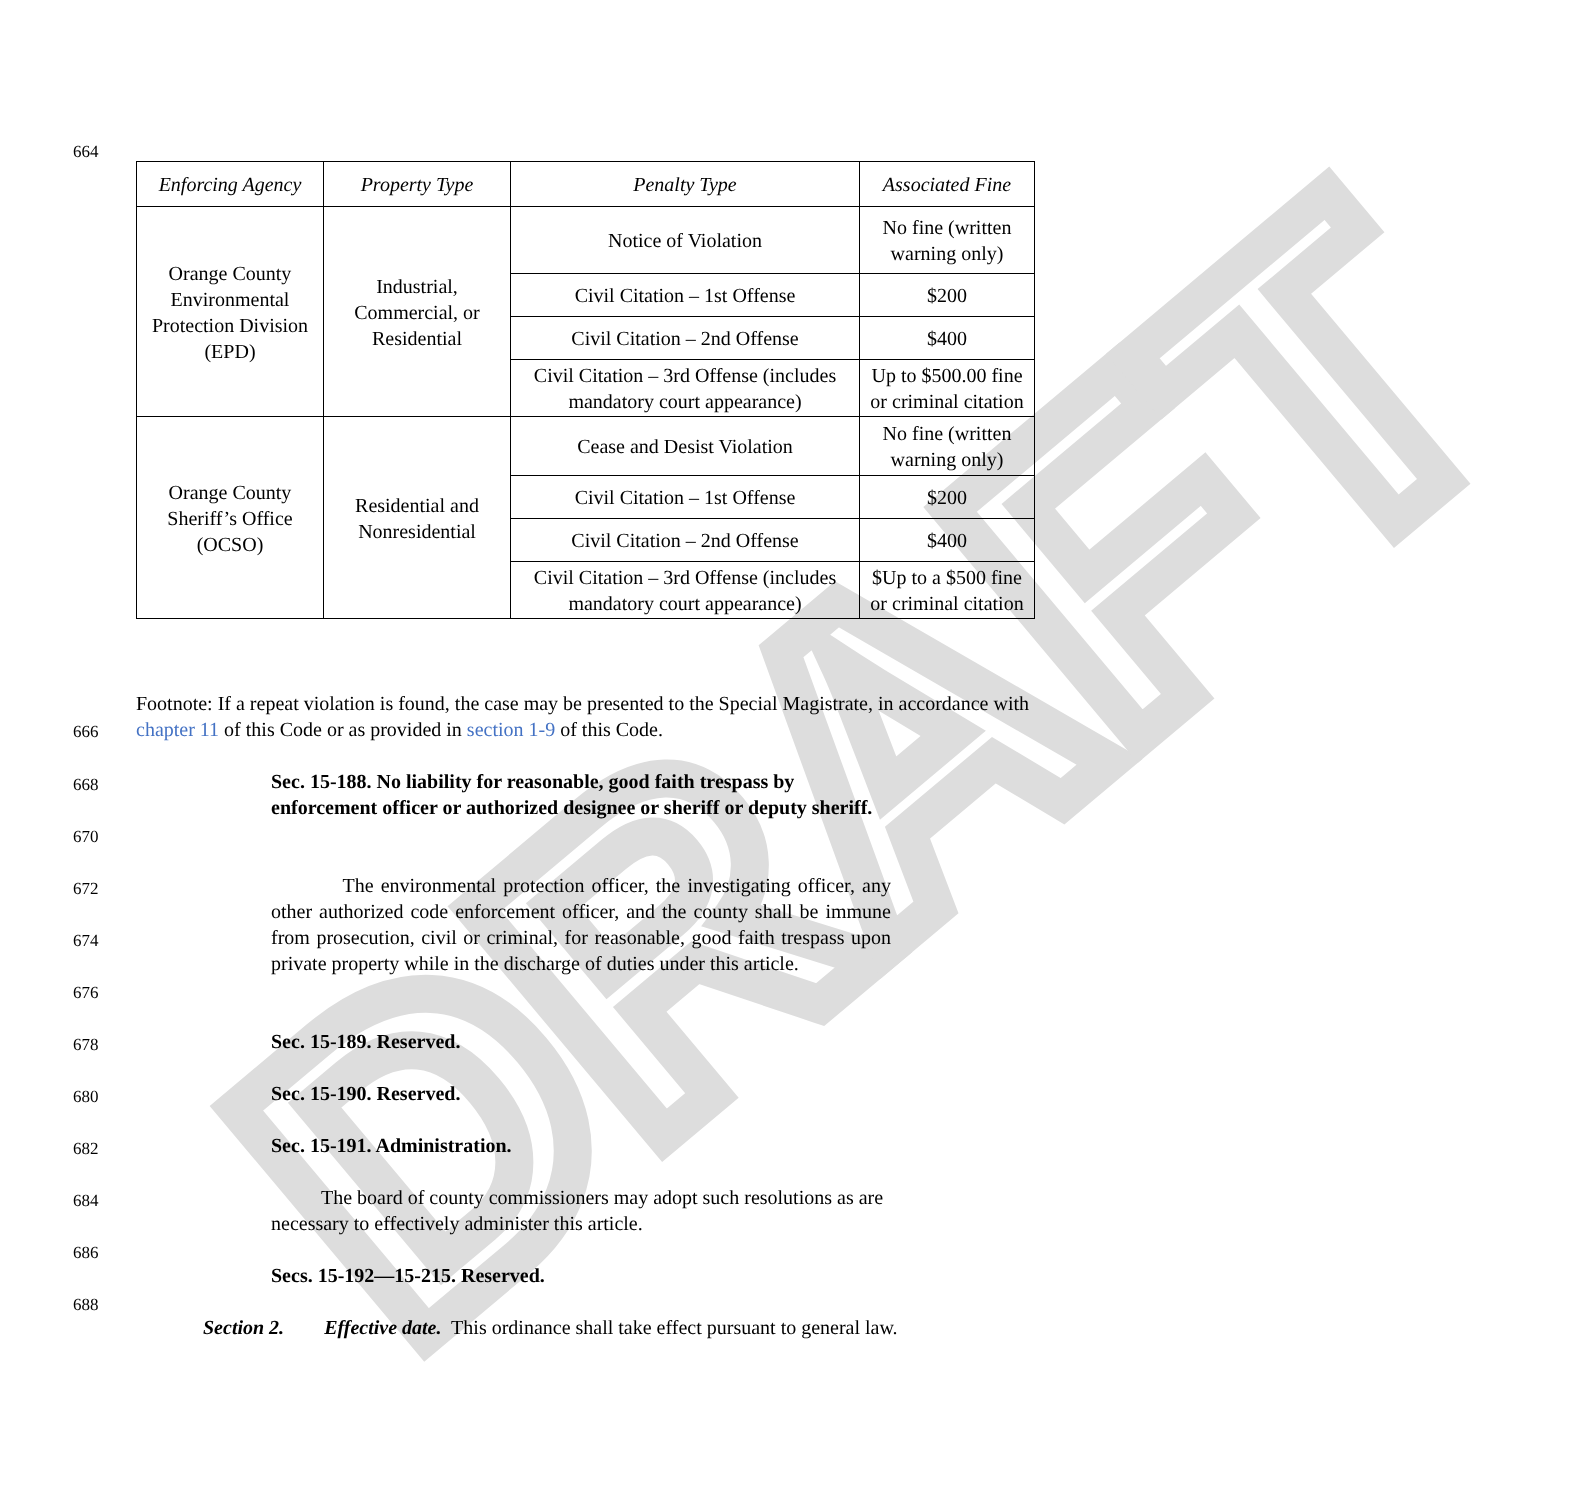DRAFT
664
| Enforcing Agency | Property Type | Penalty Type | Associated Fine |
| --- | --- | --- | --- |
| Orange County Environmental Protection Division (EPD) | Industrial, Commercial, or Residential | Notice of Violation | No fine (written warning only) |
| | | Civil Citation – 1st Offense | $200 |
| | | Civil Citation – 2nd Offense | $400 |
| | | Civil Citation – 3rd Offense (includes mandatory court appearance) | Up to $500.00 fine or criminal citation |
| Orange County Sheriff’s Office (OCSO) | Residential and Nonresidential | Cease and Desist Violation | No fine (written warning only) |
| | | Civil Citation – 1st Offense | $200 |
| | | Civil Citation – 2nd Offense | $400 |
| | | Civil Citation – 3rd Offense (includes mandatory court appearance) | $Up to a $500 fine or criminal citation |
Footnote: If a repeat violation is found, the case may be presented to the Special Magistrate, in accordance with chapter 11 of this Code or as provided in section 1-9 of this Code.
666
668
670
Sec. 15-188. No liability for reasonable, good faith trespass by enforcement officer or authorized designee or sheriff or deputy sheriff.
672
674
676
The environmental protection officer, the investigating officer, any other authorized code enforcement officer, and the county shall be immune from prosecution, civil or criminal, for reasonable, good faith trespass upon private property while in the discharge of duties under this article.
678 Sec. 15-189. Reserved.
680 Sec. 15-190. Reserved.
682 Sec. 15-191. Administration.
684
The board of county commissioners may adopt such resolutions as are necessary to effectively administer this article.
686
Secs. 15-192—15-215. Reserved.
688
Section 2. Effective date. This ordinance shall take effect pursuant to general law.